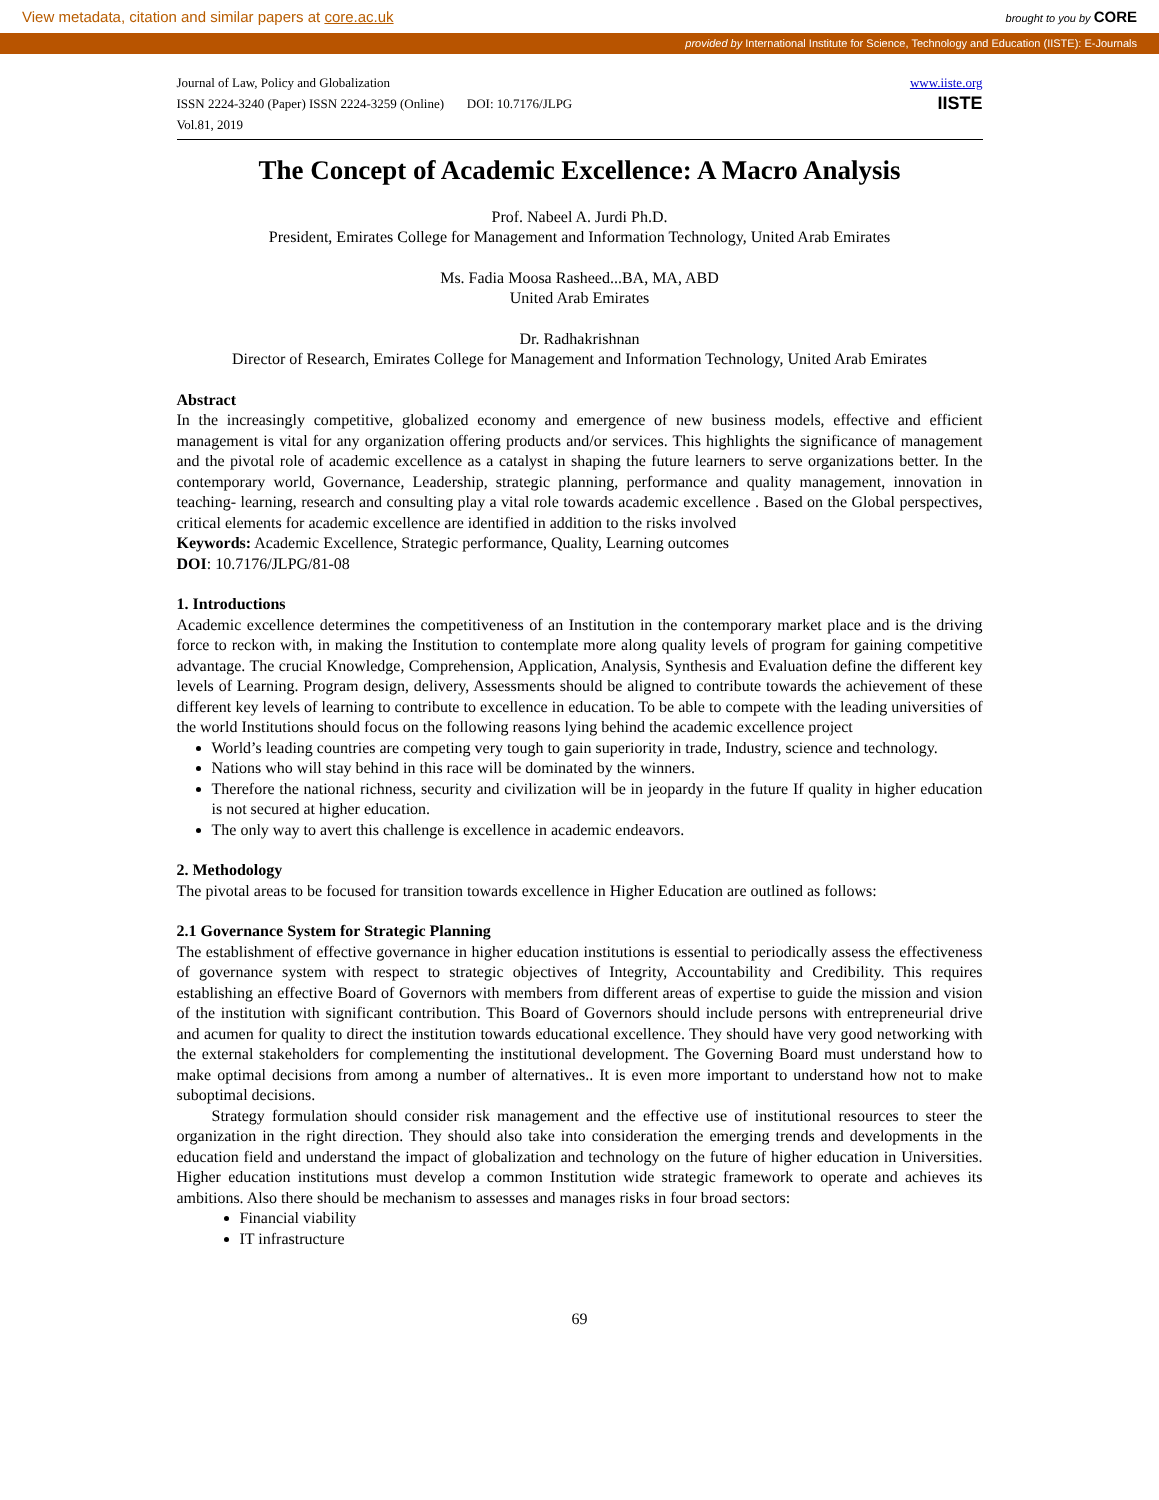View metadata, citation and similar papers at core.ac.uk brought to you by CORE
provided by International Institute for Science, Technology and Education (IISTE): E-Journals
Journal of Law, Policy and Globalization
ISSN 2224-3240 (Paper) ISSN 2224-3259 (Online) DOI: 10.7176/JLPG
Vol.81, 2019
www.iiste.org
IISTE
The Concept of Academic Excellence: A Macro Analysis
Prof. Nabeel A. Jurdi Ph.D.
President, Emirates College for Management and Information Technology, United Arab Emirates
Ms. Fadia Moosa Rasheed...BA, MA, ABD
United Arab Emirates
Dr. Radhakrishnan
Director of Research, Emirates College for Management and Information Technology, United Arab Emirates
Abstract
In the increasingly competitive, globalized economy and emergence of new business models, effective and efficient management is vital for any organization offering products and/or services. This highlights the significance of management and the pivotal role of academic excellence as a catalyst in shaping the future learners to serve organizations better. In the contemporary world, Governance, Leadership, strategic planning, performance and quality management, innovation in teaching- learning, research and consulting play a vital role towards academic excellence . Based on the Global perspectives, critical elements for academic excellence are identified in addition to the risks involved
Keywords: Academic Excellence, Strategic performance, Quality, Learning outcomes
DOI: 10.7176/JLPG/81-08
1. Introductions
Academic excellence determines the competitiveness of an Institution in the contemporary market place and is the driving force to reckon with, in making the Institution to contemplate more along quality levels of program for gaining competitive advantage. The crucial Knowledge, Comprehension, Application, Analysis, Synthesis and Evaluation define the different key levels of Learning. Program design, delivery, Assessments should be aligned to contribute towards the achievement of these different key levels of learning to contribute to excellence in education. To be able to compete with the leading universities of the world Institutions should focus on the following reasons lying behind the academic excellence project
World’s leading countries are competing very tough to gain superiority in trade, Industry, science and technology.
Nations who will stay behind in this race will be dominated by the winners.
Therefore the national richness, security and civilization will be in jeopardy in the future If quality in higher education is not secured at higher education.
The only way to avert this challenge is excellence in academic endeavors.
2. Methodology
The pivotal areas to be focused for transition towards excellence in Higher Education are outlined as follows:
2.1 Governance System for Strategic Planning
The establishment of effective governance in higher education institutions is essential to periodically assess the effectiveness of governance system with respect to strategic objectives of Integrity, Accountability and Credibility. This requires establishing an effective Board of Governors with members from different areas of expertise to guide the mission and vision of the institution with significant contribution. This Board of Governors should include persons with entrepreneurial drive and acumen for quality to direct the institution towards educational excellence. They should have very good networking with the external stakeholders for complementing the institutional development. The Governing Board must understand how to make optimal decisions from among a number of alternatives.. It is even more important to understand how not to make suboptimal decisions.
Strategy formulation should consider risk management and the effective use of institutional resources to steer the organization in the right direction. They should also take into consideration the emerging trends and developments in the education field and understand the impact of globalization and technology on the future of higher education in Universities. Higher education institutions must develop a common Institution wide strategic framework to operate and achieves its ambitions. Also there should be mechanism to assesses and manages risks in four broad sectors:
Financial viability
IT infrastructure
69